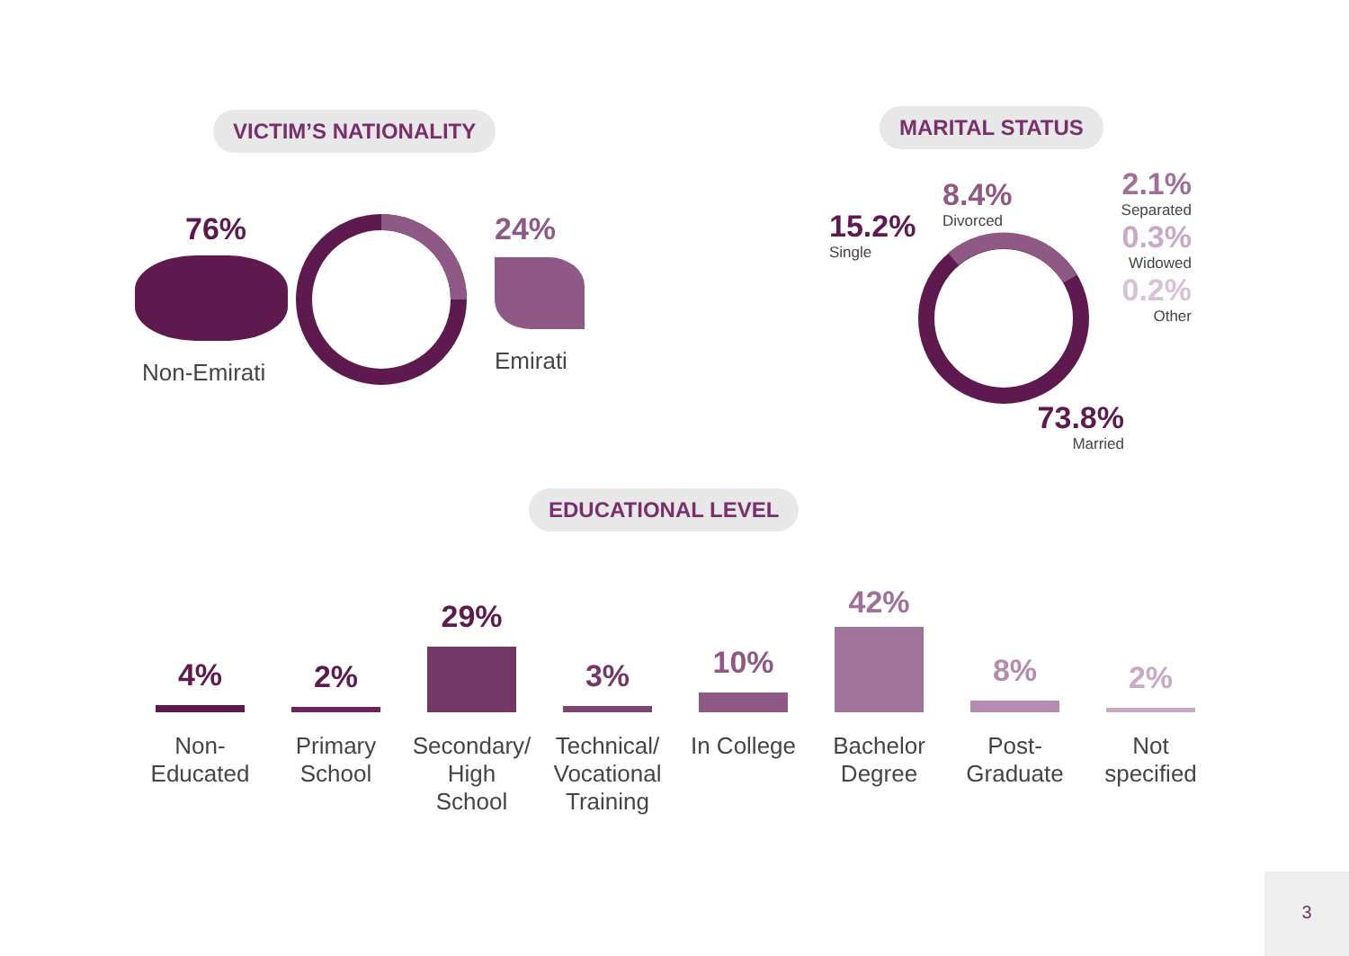VICTIM’S NATIONALITY MARITAL STATUS
76%
Non-Emirati
24%
Emirati
15.2%
Single
8.4%
Divorced
2.1%
Separated
0.3%
Widowed
0.2%
Other
73.8%
Married
EDUCATIONAL LEVEL
4%
Non-
Educated
2%
Primary
School
29%
Secondary/
High
School
3%
Technical/
Vocational
Training
10%
In College
42%
Bachelor
Degree
8%
Post-
Graduate
2%
Not
specified
3